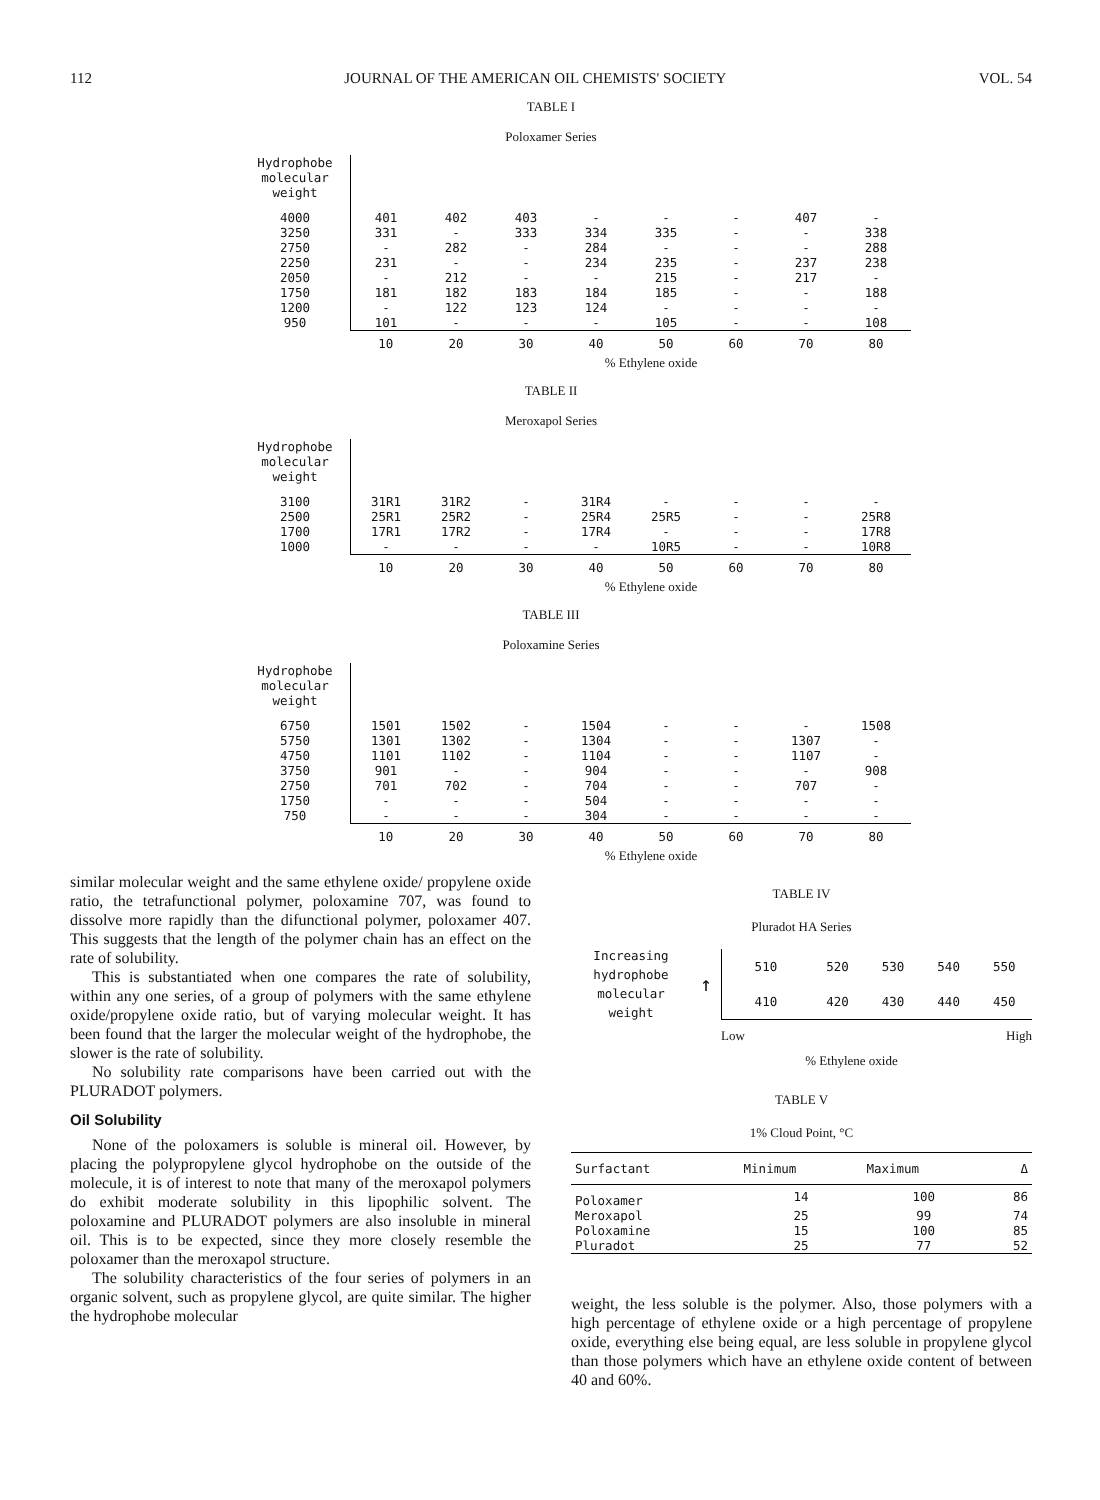112 JOURNAL OF THE AMERICAN OIL CHEMISTS' SOCIETY VOL. 54
TABLE I
Poloxamer Series
| Hydrophobe molecular weight | | | | | | | | |
| 4000 | 401 | 402 | 403 | - | - | - | 407 | - |
| 3250 | 331 | - | 333 | 334 | 335 | - | - | 338 |
| 2750 | - | 282 | - | 284 | - | - | - | 288 |
| 2250 | 231 | - | - | 234 | 235 | - | 237 | 238 |
| 2050 | - | 212 | - | - | 215 | - | 217 | - |
| 1750 | 181 | 182 | 183 | 184 | 185 | - | - | 188 |
| 1200 | - | 122 | 123 | 124 | - | - | - | - |
| 950 | 101 | - | - | - | 105 | - | - | 108 |
| | 10 | 20 | 30 | 40 | 50 | 60 | 70 | 80 |
% Ethylene oxide
TABLE II
Meroxapol Series
| Hydrophobe molecular weight | | | | | | | | |
| 3100 | 31R1 | 31R2 | - | 31R4 | - | - | - | - |
| 2500 | 25R1 | 25R2 | - | 25R4 | 25R5 | - | - | 25R8 |
| 1700 | 17R1 | 17R2 | - | 17R4 | - | - | - | 17R8 |
| 1000 | - | - | - | - | 10R5 | - | - | 10R8 |
| | 10 | 20 | 30 | 40 | 50 | 60 | 70 | 80 |
% Ethylene oxide
TABLE III
Poloxamine Series
| Hydrophobe molecular weight | | | | | | | | |
| 6750 | 1501 | 1502 | - | 1504 | - | - | - | 1508 |
| 5750 | 1301 | 1302 | - | 1304 | - | - | 1307 | - |
| 4750 | 1101 | 1102 | - | 1104 | - | - | 1107 | - |
| 3750 | 901 | - | - | 904 | - | - | - | 908 |
| 2750 | 701 | 702 | - | 704 | - | - | 707 | - |
| 1750 | - | - | - | 504 | - | - | - | - |
| 750 | - | - | - | 304 | - | - | - | - |
| | 10 | 20 | 30 | 40 | 50 | 60 | 70 | 80 |
% Ethylene oxide
similar molecular weight and the same ethylene oxide/ propylene oxide ratio, the tetrafunctional polymer, poloxamine 707, was found to dissolve more rapidly than the difunctional polymer, poloxamer 407. This suggests that the length of the polymer chain has an effect on the rate of solubility.
This is substantiated when one compares the rate of solubility, within any one series, of a group of polymers with the same ethylene oxide/propylene oxide ratio, but of varying molecular weight. It has been found that the larger the molecular weight of the hydrophobe, the slower is the rate of solubility.
No solubility rate comparisons have been carried out with the PLURADOT polymers.
Oil Solubility
None of the poloxamers is soluble is mineral oil. However, by placing the polypropylene glycol hydrophobe on the outside of the molecule, it is of interest to note that many of the meroxapol polymers do exhibit moderate solubility in this lipophilic solvent. The poloxamine and PLURADOT polymers are also insoluble in mineral oil. This is to be expected, since they more closely resemble the poloxamer than the meroxapol structure.
The solubility characteristics of the four series of polymers in an organic solvent, such as propylene glycol, are quite similar. The higher the hydrophobe molecular
TABLE IV
Pluradot HA Series
Increasing
hydrophobe
molecular
weight
↑
| 510 | 520 | 530 | 540 | 550 |
| 410 | 420 | 430 | 440 | 450 |
Low High
% Ethylene oxide
TABLE V
1% Cloud Point, °C
| Surfactant | Minimum | Maximum | Δ |
| --- | --- | --- | --- |
| Poloxamer | 14 | 100 | 86 |
| Meroxapol | 25 | 99 | 74 |
| Poloxamine | 15 | 100 | 85 |
| Pluradot | 25 | 77 | 52 |
weight, the less soluble is the polymer. Also, those polymers with a high percentage of ethylene oxide or a high percentage of propylene oxide, everything else being equal, are less soluble in propylene glycol than those polymers which have an ethylene oxide content of between 40 and 60%.